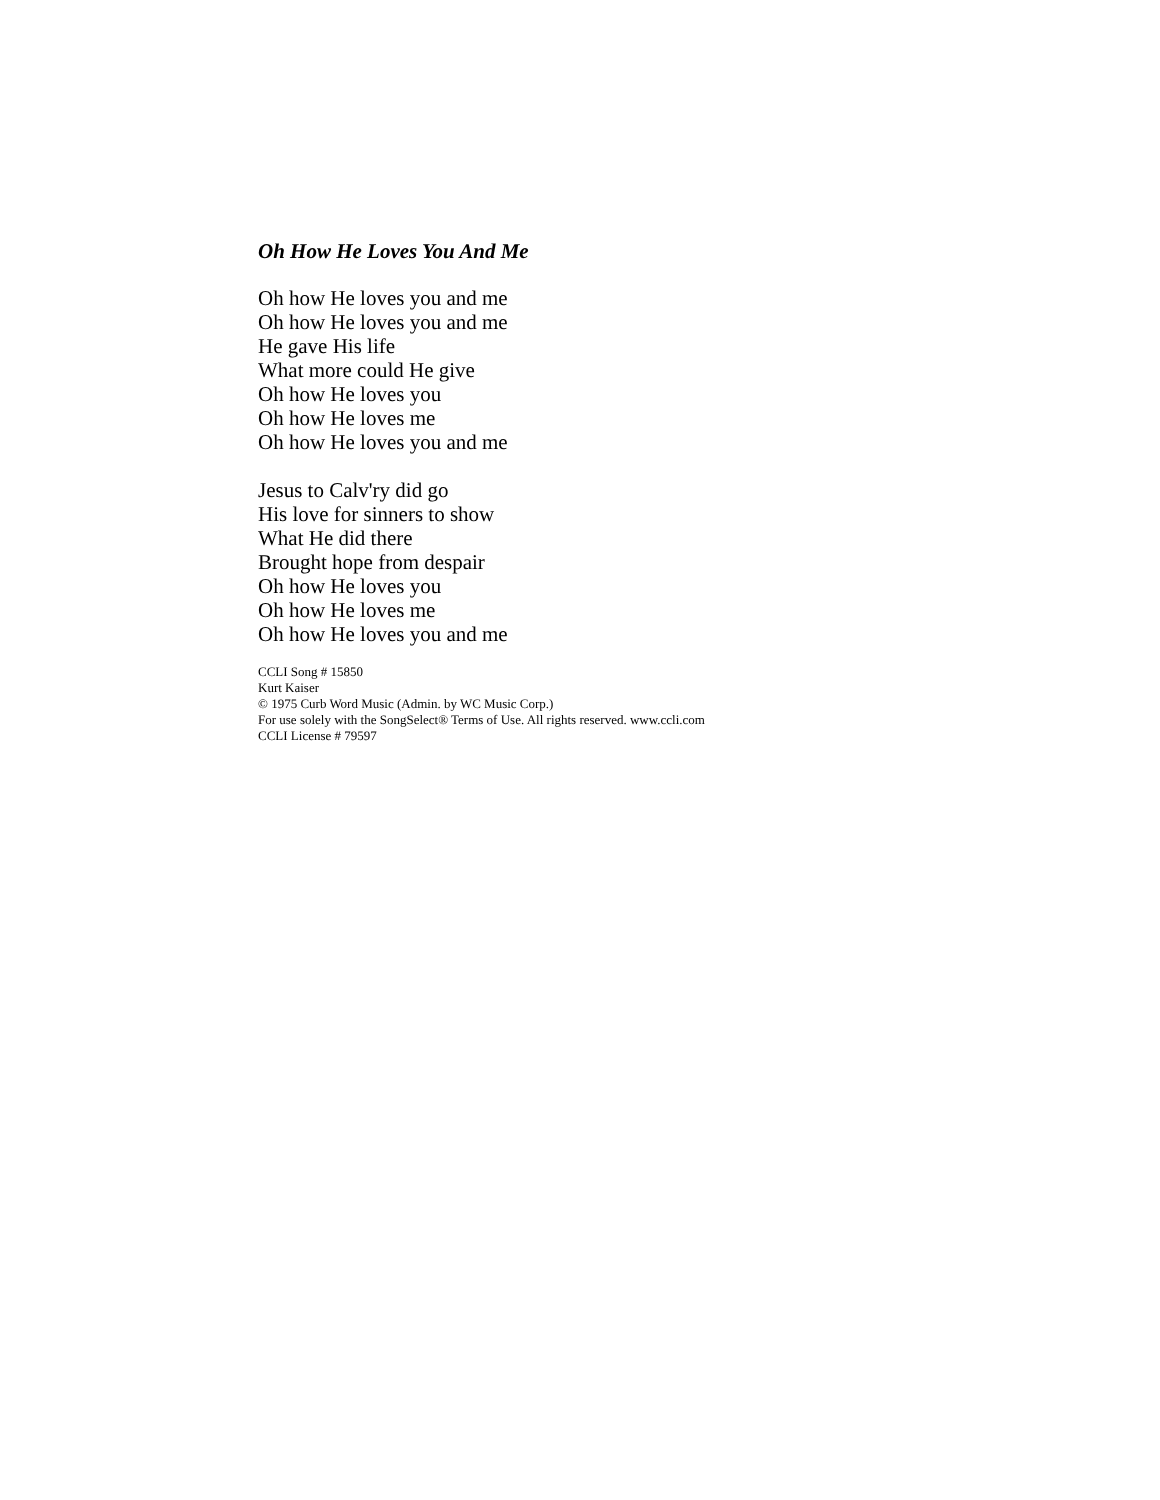Oh How He Loves You And Me
Oh how He loves you and me
Oh how He loves you and me
He gave His life
What more could He give
Oh how He loves you
Oh how He loves me
Oh how He loves you and me
Jesus to Calv'ry did go
His love for sinners to show
What He did there
Brought hope from despair
Oh how He loves you
Oh how He loves me
Oh how He loves you and me
CCLI Song # 15850
Kurt Kaiser
© 1975 Curb Word Music (Admin. by WC Music Corp.)
For use solely with the SongSelect® Terms of Use. All rights reserved. www.ccli.com
CCLI License # 79597